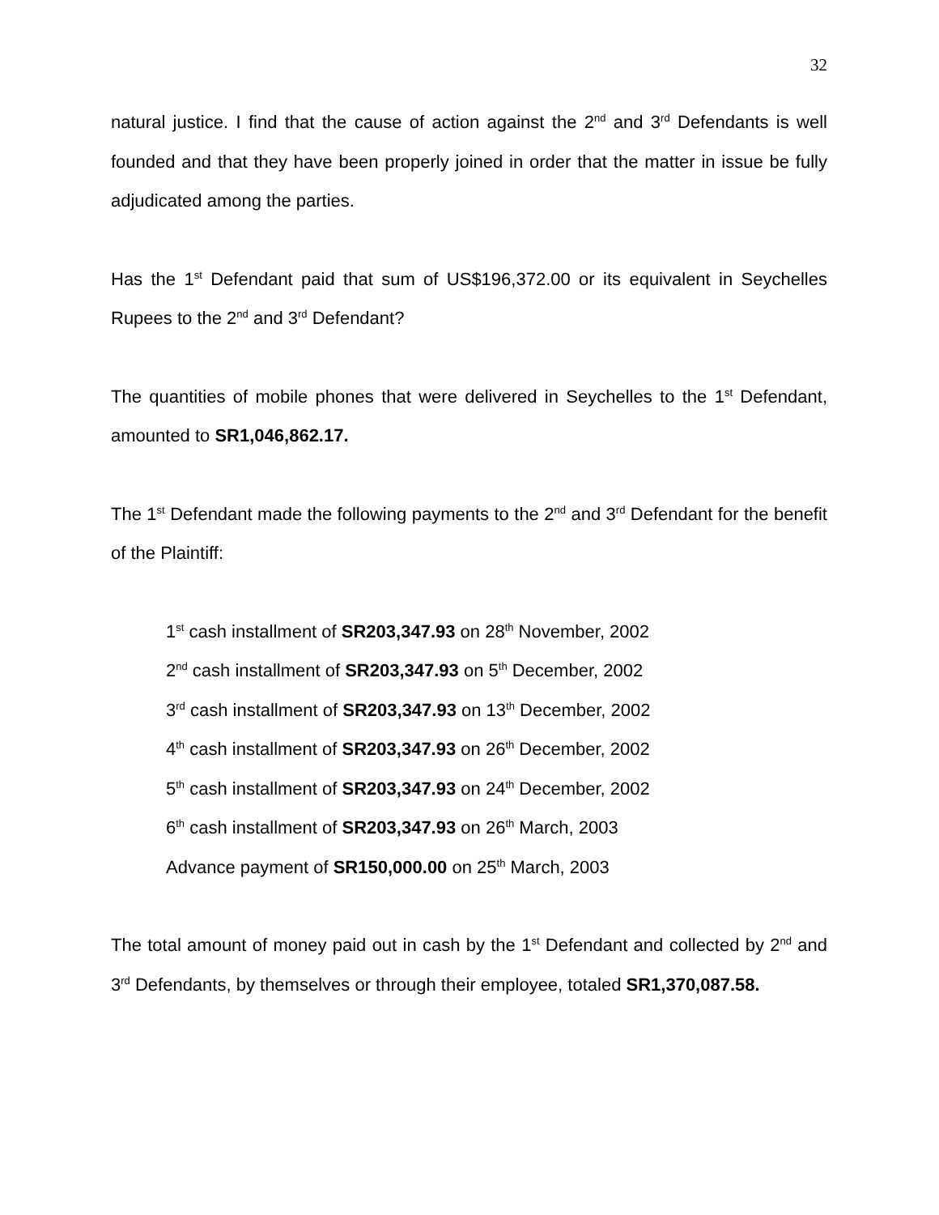32
natural justice. I find that the cause of action against the 2<sup>nd</sup> and 3<sup>rd</sup> Defendants is well founded and that they have been properly joined in order that the matter in issue be fully adjudicated among the parties.
Has the 1<sup>st</sup> Defendant paid that sum of US$196,372.00 or its equivalent in Seychelles Rupees to the 2<sup>nd</sup> and 3<sup>rd</sup> Defendant?
The quantities of mobile phones that were delivered in Seychelles to the 1<sup>st</sup> Defendant, amounted to SR1,046,862.17.
The 1<sup>st</sup> Defendant made the following payments to the 2<sup>nd</sup> and 3<sup>rd</sup> Defendant for the benefit of the Plaintiff:
1<sup>st</sup> cash installment of SR203,347.93 on 28<sup>th</sup> November, 2002
2<sup>nd</sup> cash installment of SR203,347.93 on 5<sup>th</sup> December, 2002
3<sup>rd</sup> cash installment of SR203,347.93 on 13<sup>th</sup> December, 2002
4<sup>th</sup> cash installment of SR203,347.93 on 26<sup>th</sup> December, 2002
5<sup>th</sup> cash installment of SR203,347.93 on 24<sup>th</sup> December, 2002
6<sup>th</sup> cash installment of SR203,347.93 on 26<sup>th</sup> March, 2003
Advance payment of SR150,000.00 on 25<sup>th</sup> March, 2003
The total amount of money paid out in cash by the 1<sup>st</sup> Defendant and collected by 2<sup>nd</sup> and 3<sup>rd</sup> Defendants, by themselves or through their employee, totaled SR1,370,087.58.